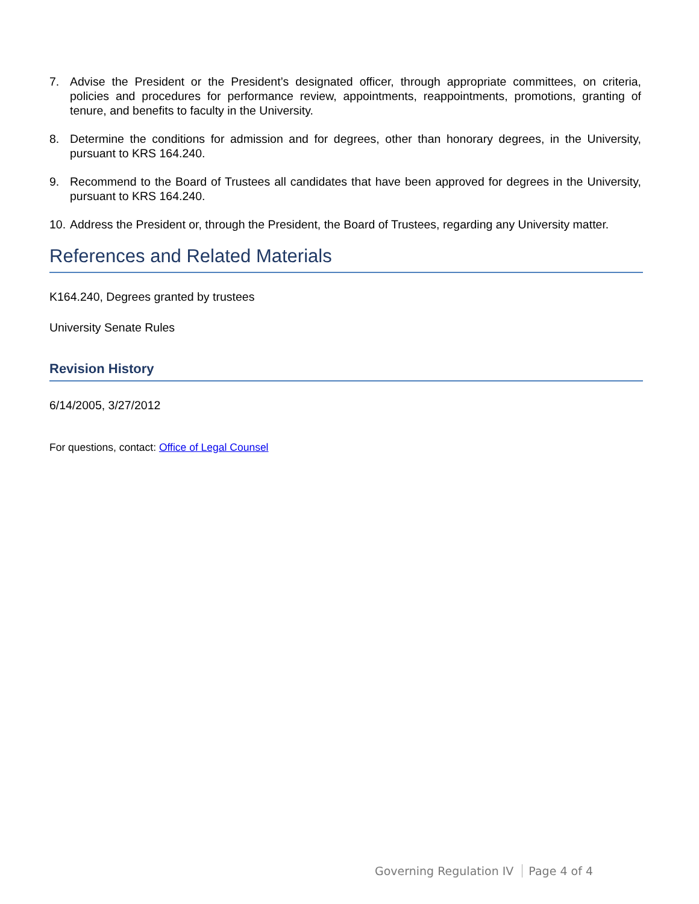7. Advise the President or the President’s designated officer, through appropriate committees, on criteria, policies and procedures for performance review, appointments, reappointments, promotions, granting of tenure, and benefits to faculty in the University.
8. Determine the conditions for admission and for degrees, other than honorary degrees, in the University, pursuant to KRS 164.240.
9. Recommend to the Board of Trustees all candidates that have been approved for degrees in the University, pursuant to KRS 164.240.
10.
Address the President or, through the President, the Board of Trustees, regarding any University matter.
References and Related Materials
K164.240, Degrees granted by trustees
University Senate Rules
Revision History
6/14/2005, 3/27/2012
For questions, contact: Office of Legal Counsel
Governing Regulation IV Page 4 of 4